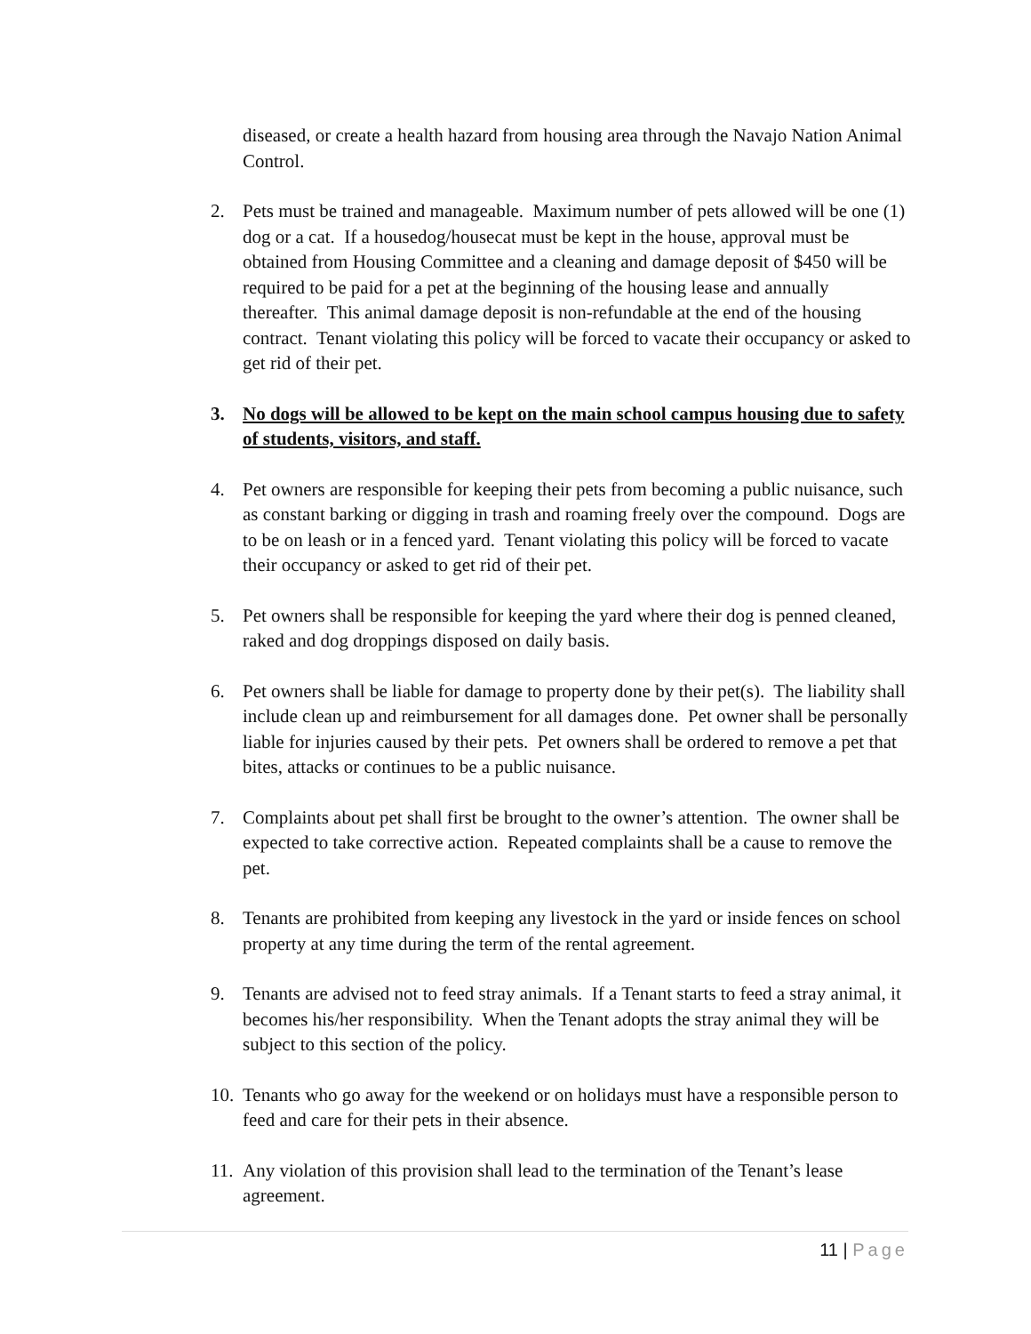diseased, or create a health hazard from housing area through the Navajo Nation Animal Control.
2. Pets must be trained and manageable. Maximum number of pets allowed will be one (1) dog or a cat. If a housedog/housecat must be kept in the house, approval must be obtained from Housing Committee and a cleaning and damage deposit of $450 will be required to be paid for a pet at the beginning of the housing lease and annually thereafter. This animal damage deposit is non-refundable at the end of the housing contract. Tenant violating this policy will be forced to vacate their occupancy or asked to get rid of their pet.
3. No dogs will be allowed to be kept on the main school campus housing due to safety of students, visitors, and staff.
4. Pet owners are responsible for keeping their pets from becoming a public nuisance, such as constant barking or digging in trash and roaming freely over the compound. Dogs are to be on leash or in a fenced yard. Tenant violating this policy will be forced to vacate their occupancy or asked to get rid of their pet.
5. Pet owners shall be responsible for keeping the yard where their dog is penned cleaned, raked and dog droppings disposed on daily basis.
6. Pet owners shall be liable for damage to property done by their pet(s). The liability shall include clean up and reimbursement for all damages done. Pet owner shall be personally liable for injuries caused by their pets. Pet owners shall be ordered to remove a pet that bites, attacks or continues to be a public nuisance.
7. Complaints about pet shall first be brought to the owner’s attention. The owner shall be expected to take corrective action. Repeated complaints shall be a cause to remove the pet.
8. Tenants are prohibited from keeping any livestock in the yard or inside fences on school property at any time during the term of the rental agreement.
9. Tenants are advised not to feed stray animals. If a Tenant starts to feed a stray animal, it becomes his/her responsibility. When the Tenant adopts the stray animal they will be subject to this section of the policy.
10.
Tenants who go away for the weekend or on holidays must have a responsible person to feed and care for their pets in their absence.
11.
Any violation of this provision shall lead to the termination of the Tenant’s lease agreement.
11 | Page